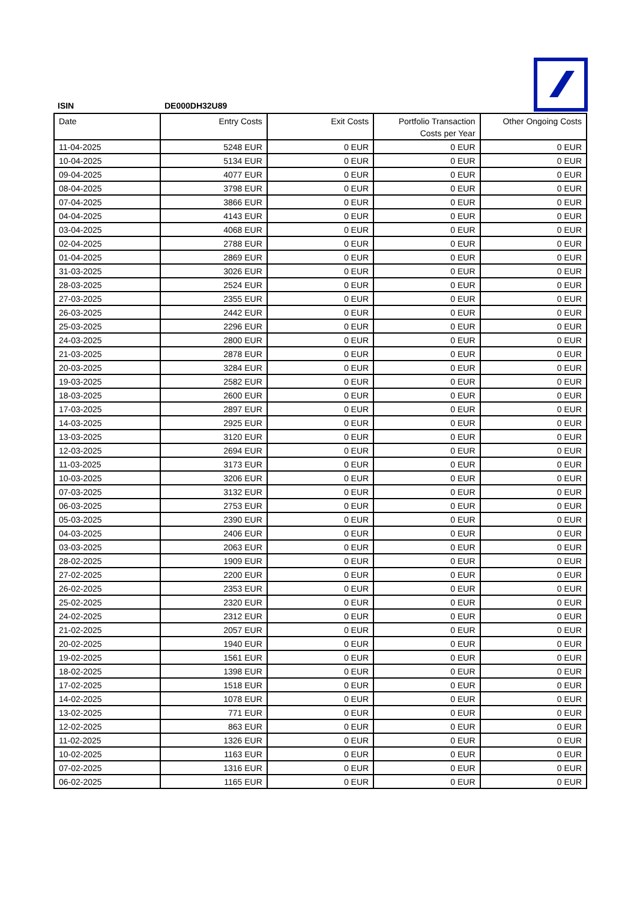ISIN DE000DH32U89
| Date | Entry Costs | Exit Costs | Portfolio Transaction Costs per Year | Other Ongoing Costs |
| --- | --- | --- | --- | --- |
| 11-04-2025 | 5248 EUR | 0 EUR | 0 EUR | 0 EUR |
| 10-04-2025 | 5134 EUR | 0 EUR | 0 EUR | 0 EUR |
| 09-04-2025 | 4077 EUR | 0 EUR | 0 EUR | 0 EUR |
| 08-04-2025 | 3798 EUR | 0 EUR | 0 EUR | 0 EUR |
| 07-04-2025 | 3866 EUR | 0 EUR | 0 EUR | 0 EUR |
| 04-04-2025 | 4143 EUR | 0 EUR | 0 EUR | 0 EUR |
| 03-04-2025 | 4068 EUR | 0 EUR | 0 EUR | 0 EUR |
| 02-04-2025 | 2788 EUR | 0 EUR | 0 EUR | 0 EUR |
| 01-04-2025 | 2869 EUR | 0 EUR | 0 EUR | 0 EUR |
| 31-03-2025 | 3026 EUR | 0 EUR | 0 EUR | 0 EUR |
| 28-03-2025 | 2524 EUR | 0 EUR | 0 EUR | 0 EUR |
| 27-03-2025 | 2355 EUR | 0 EUR | 0 EUR | 0 EUR |
| 26-03-2025 | 2442 EUR | 0 EUR | 0 EUR | 0 EUR |
| 25-03-2025 | 2296 EUR | 0 EUR | 0 EUR | 0 EUR |
| 24-03-2025 | 2800 EUR | 0 EUR | 0 EUR | 0 EUR |
| 21-03-2025 | 2878 EUR | 0 EUR | 0 EUR | 0 EUR |
| 20-03-2025 | 3284 EUR | 0 EUR | 0 EUR | 0 EUR |
| 19-03-2025 | 2582 EUR | 0 EUR | 0 EUR | 0 EUR |
| 18-03-2025 | 2600 EUR | 0 EUR | 0 EUR | 0 EUR |
| 17-03-2025 | 2897 EUR | 0 EUR | 0 EUR | 0 EUR |
| 14-03-2025 | 2925 EUR | 0 EUR | 0 EUR | 0 EUR |
| 13-03-2025 | 3120 EUR | 0 EUR | 0 EUR | 0 EUR |
| 12-03-2025 | 2694 EUR | 0 EUR | 0 EUR | 0 EUR |
| 11-03-2025 | 3173 EUR | 0 EUR | 0 EUR | 0 EUR |
| 10-03-2025 | 3206 EUR | 0 EUR | 0 EUR | 0 EUR |
| 07-03-2025 | 3132 EUR | 0 EUR | 0 EUR | 0 EUR |
| 06-03-2025 | 2753 EUR | 0 EUR | 0 EUR | 0 EUR |
| 05-03-2025 | 2390 EUR | 0 EUR | 0 EUR | 0 EUR |
| 04-03-2025 | 2406 EUR | 0 EUR | 0 EUR | 0 EUR |
| 03-03-2025 | 2063 EUR | 0 EUR | 0 EUR | 0 EUR |
| 28-02-2025 | 1909 EUR | 0 EUR | 0 EUR | 0 EUR |
| 27-02-2025 | 2200 EUR | 0 EUR | 0 EUR | 0 EUR |
| 26-02-2025 | 2353 EUR | 0 EUR | 0 EUR | 0 EUR |
| 25-02-2025 | 2320 EUR | 0 EUR | 0 EUR | 0 EUR |
| 24-02-2025 | 2312 EUR | 0 EUR | 0 EUR | 0 EUR |
| 21-02-2025 | 2057 EUR | 0 EUR | 0 EUR | 0 EUR |
| 20-02-2025 | 1940 EUR | 0 EUR | 0 EUR | 0 EUR |
| 19-02-2025 | 1561 EUR | 0 EUR | 0 EUR | 0 EUR |
| 18-02-2025 | 1398 EUR | 0 EUR | 0 EUR | 0 EUR |
| 17-02-2025 | 1518 EUR | 0 EUR | 0 EUR | 0 EUR |
| 14-02-2025 | 1078 EUR | 0 EUR | 0 EUR | 0 EUR |
| 13-02-2025 | 771 EUR | 0 EUR | 0 EUR | 0 EUR |
| 12-02-2025 | 863 EUR | 0 EUR | 0 EUR | 0 EUR |
| 11-02-2025 | 1326 EUR | 0 EUR | 0 EUR | 0 EUR |
| 10-02-2025 | 1163 EUR | 0 EUR | 0 EUR | 0 EUR |
| 07-02-2025 | 1316 EUR | 0 EUR | 0 EUR | 0 EUR |
| 06-02-2025 | 1165 EUR | 0 EUR | 0 EUR | 0 EUR |